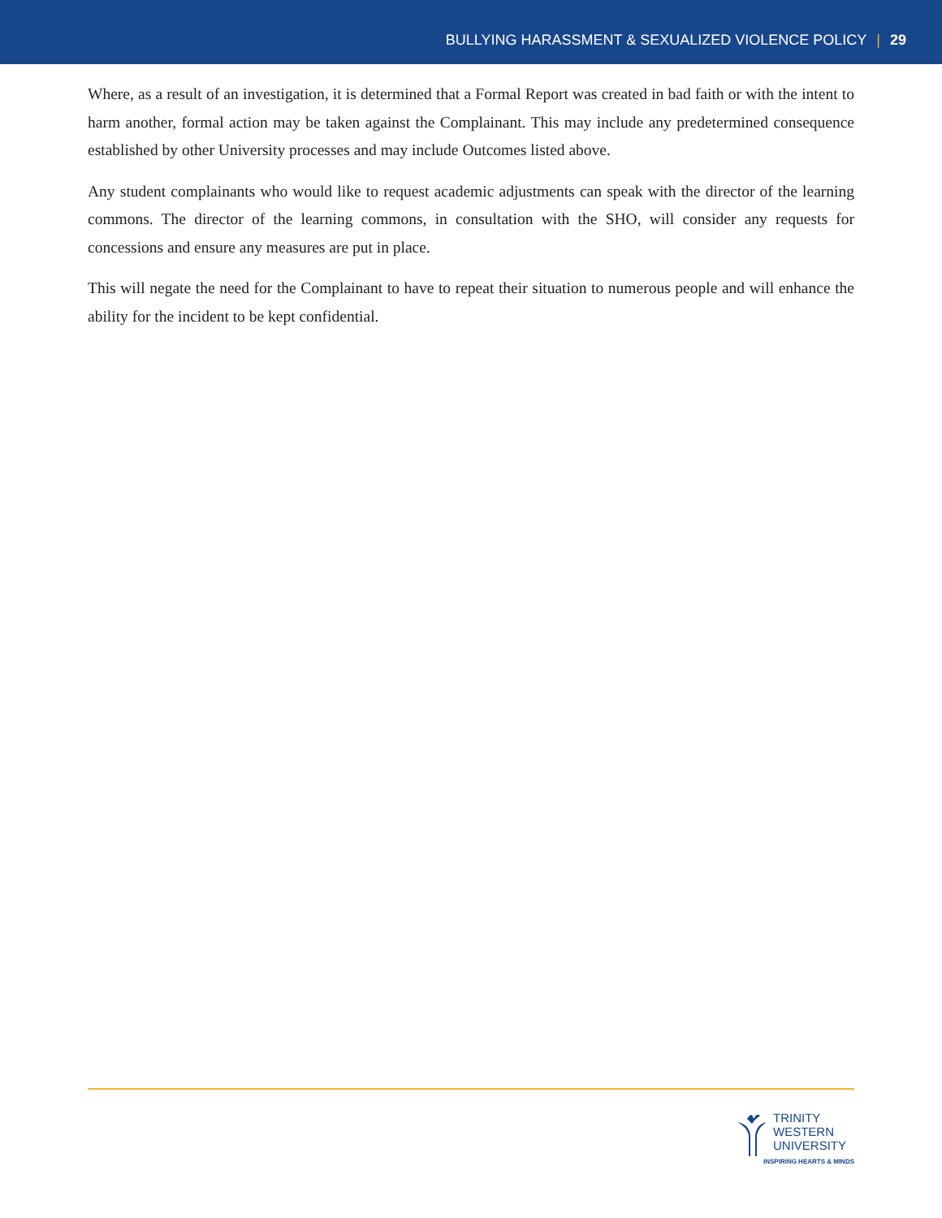BULLYING HARASSMENT & SEXUALIZED VIOLENCE POLICY | 29
Where, as a result of an investigation, it is determined that a Formal Report was created in bad faith or with the intent to harm another, formal action may be taken against the Complainant. This may include any predetermined consequence established by other University processes and may include Outcomes listed above.
Any student complainants who would like to request academic adjustments can speak with the director of the learning commons. The director of the learning commons, in consultation with the SHO, will consider any requests for concessions and ensure any measures are put in place.
This will negate the need for the Complainant to have to repeat their situation to numerous people and will enhance the ability for the incident to be kept confidential.
TRINITY
WESTERN
UNIVERSITY
INSPIRING HEARTS & MINDS